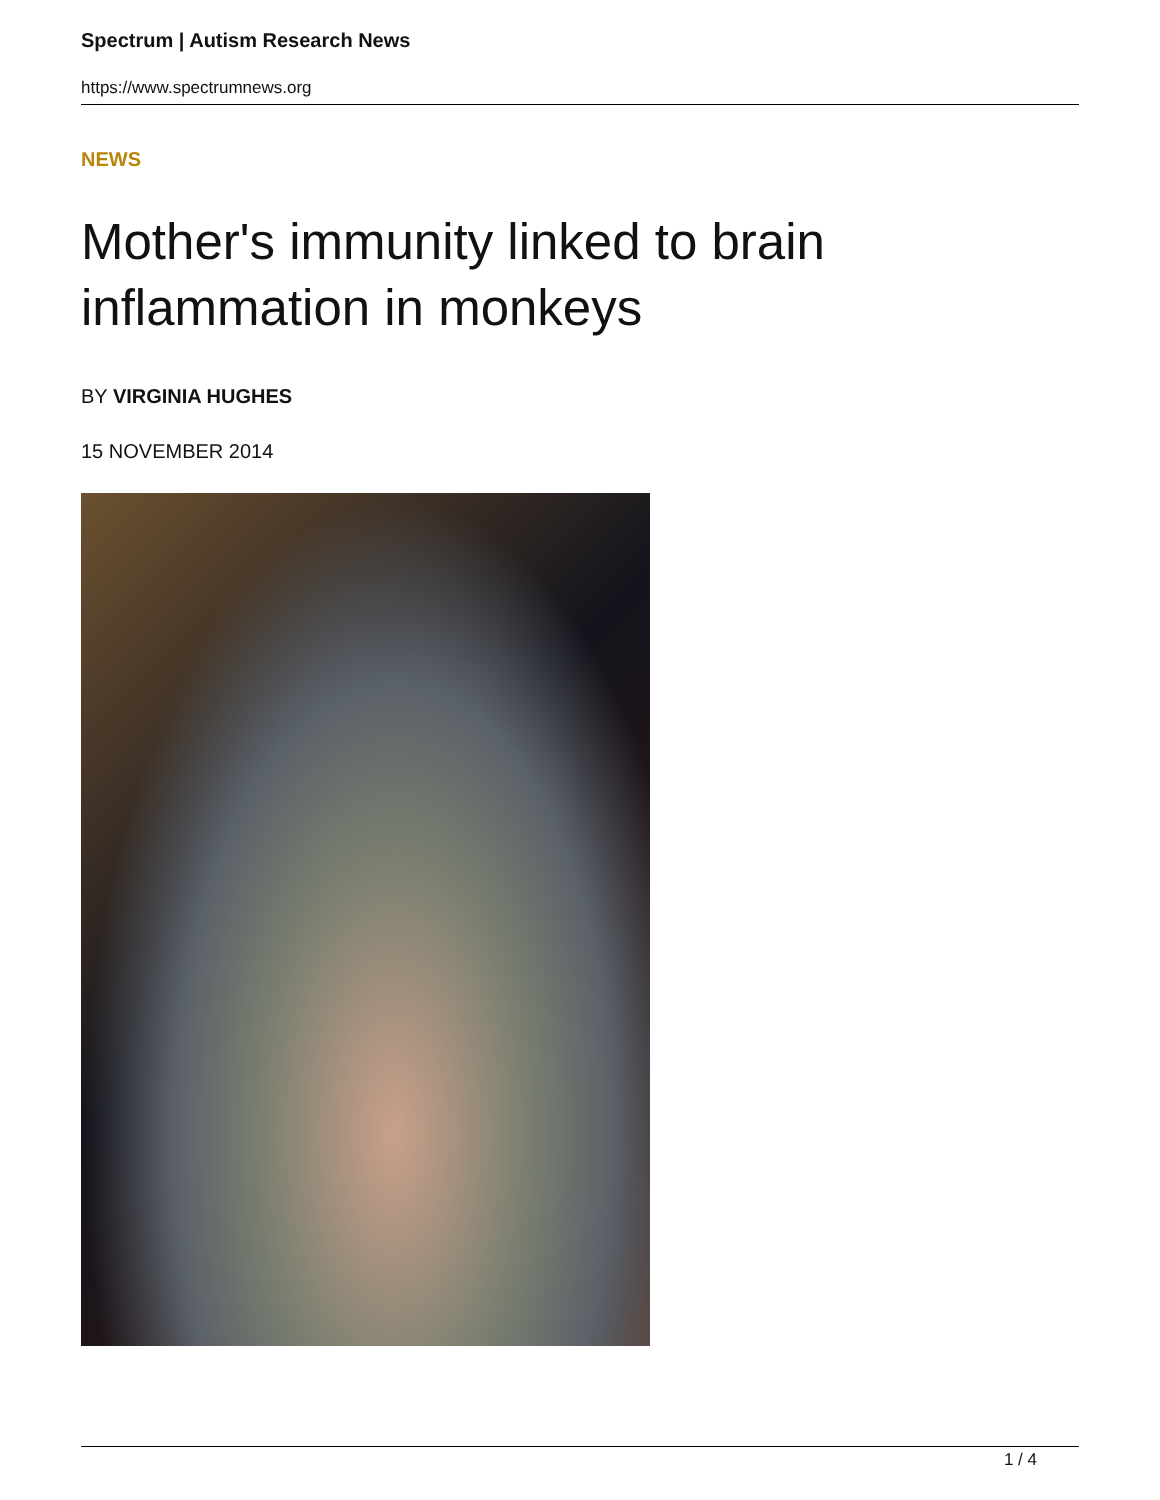Spectrum | Autism Research News
https://www.spectrumnews.org
NEWS
Mother's immunity linked to brain inflammation in monkeys
BY VIRGINIA HUGHES
15 NOVEMBER 2014
1 / 4